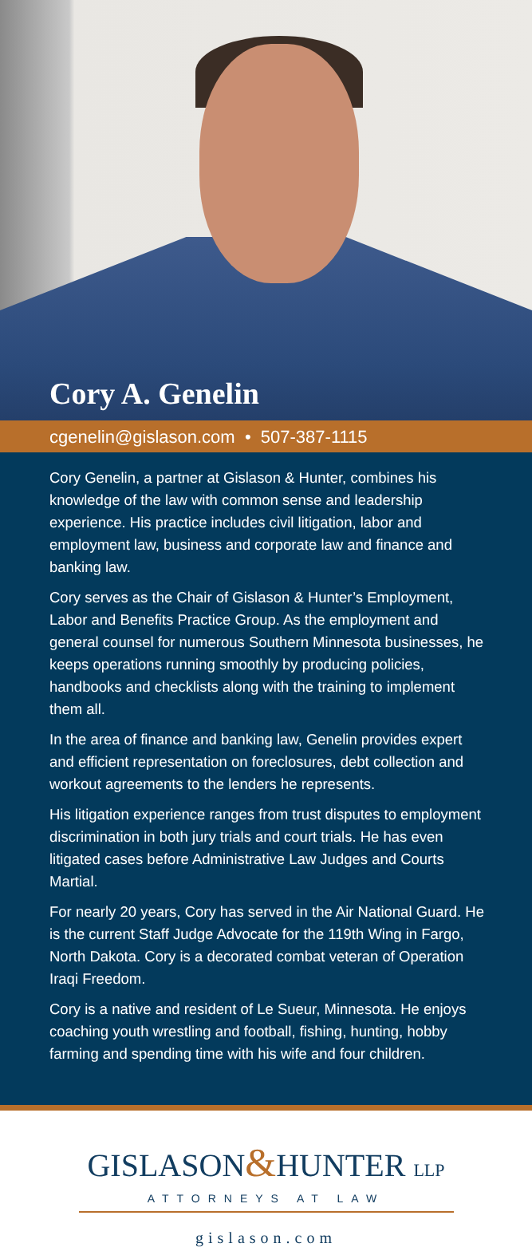Cory A. Genelin
cgenelin@gislason.com • 507-387-1115
Cory Genelin, a partner at Gislason & Hunter, combines his knowledge of the law with common sense and leadership experience. His practice includes civil litigation, labor and employment law, business and corporate law and finance and banking law.
Cory serves as the Chair of Gislason & Hunter’s Employment, Labor and Benefits Practice Group. As the employment and general counsel for numerous Southern Minnesota businesses, he keeps operations running smoothly by producing policies, handbooks and checklists along with the training to implement them all.
In the area of finance and banking law, Genelin provides expert and efficient representation on foreclosures, debt collection and workout agreements to the lenders he represents.
His litigation experience ranges from trust disputes to employment discrimination in both jury trials and court trials. He has even litigated cases before Administrative Law Judges and Courts Martial.
For nearly 20 years, Cory has served in the Air National Guard. He is the current Staff Judge Advocate for the 119th Wing in Fargo, North Dakota. Cory is a decorated combat veteran of Operation Iraqi Freedom.
Cory is a native and resident of Le Sueur, Minnesota. He enjoys coaching youth wrestling and football, fishing, hunting, hobby farming and spending time with his wife and four children.
GISLASON&HUNTER LLP
ATTORNEYS AT LAW
gislason.com